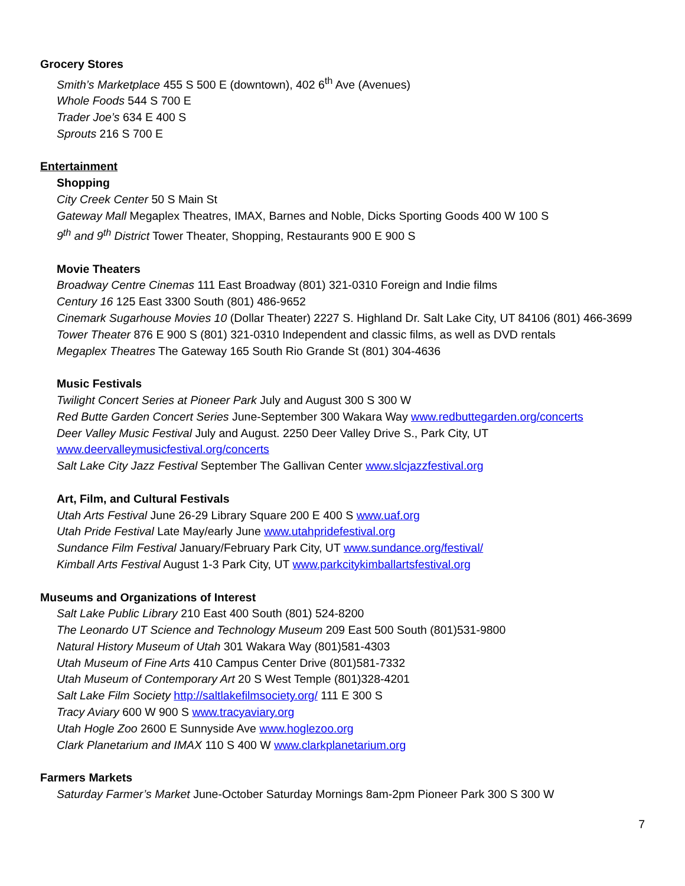Grocery Stores
Smith’s Marketplace 455 S 500 E (downtown), 402 6<sup>th</sup> Ave (Avenues)
Whole Foods 544 S 700 E
Trader Joe’s 634 E 400 S
Sprouts 216 S 700 E
Entertainment
Shopping
City Creek Center 50 S Main St
Gateway Mall Megaplex Theatres, IMAX, Barnes and Noble, Dicks Sporting Goods 400 W 100 S
9<sup>th</sup> and 9<sup>th</sup> District Tower Theater, Shopping, Restaurants 900 E 900 S
Movie Theaters
Broadway Centre Cinemas 111 East Broadway (801) 321-0310 Foreign and Indie films
Century 16 125 East 3300 South (801) 486-9652
Cinemark Sugarhouse Movies 10 (Dollar Theater) 2227 S. Highland Dr. Salt Lake City, UT 84106 (801) 466-3699
Tower Theater 876 E 900 S (801) 321-0310 Independent and classic films, as well as DVD rentals
Megaplex Theatres The Gateway 165 South Rio Grande St (801) 304-4636
Music Festivals
Twilight Concert Series at Pioneer Park July and August 300 S 300 W
Red Butte Garden Concert Series June-September 300 Wakara Way www.redbuttegarden.org/concerts
Deer Valley Music Festival July and August. 2250 Deer Valley Drive S., Park City, UT www.deervalleymusicfestival.org/concerts
Salt Lake City Jazz Festival September The Gallivan Center www.slcjazzfestival.org
Art, Film, and Cultural Festivals
Utah Arts Festival June 26-29 Library Square 200 E 400 S www.uaf.org
Utah Pride Festival Late May/early June www.utahpridefestival.org
Sundance Film Festival January/February Park City, UT www.sundance.org/festival/
Kimball Arts Festival August 1-3 Park City, UT www.parkcitykimballartsfestival.org
Museums and Organizations of Interest
Salt Lake Public Library 210 East 400 South (801) 524-8200
The Leonardo UT Science and Technology Museum 209 East 500 South (801)531-9800
Natural History Museum of Utah 301 Wakara Way (801)581-4303
Utah Museum of Fine Arts 410 Campus Center Drive (801)581-7332
Utah Museum of Contemporary Art 20 S West Temple (801)328-4201
Salt Lake Film Society http://saltlakefilmsociety.org/ 111 E 300 S
Tracy Aviary 600 W 900 S www.tracyaviary.org
Utah Hogle Zoo 2600 E Sunnyside Ave www.hoglezoo.org
Clark Planetarium and IMAX 110 S 400 W www.clarkplanetarium.org
Farmers Markets
Saturday Farmer’s Market June-October Saturday Mornings 8am-2pm Pioneer Park 300 S 300 W
7